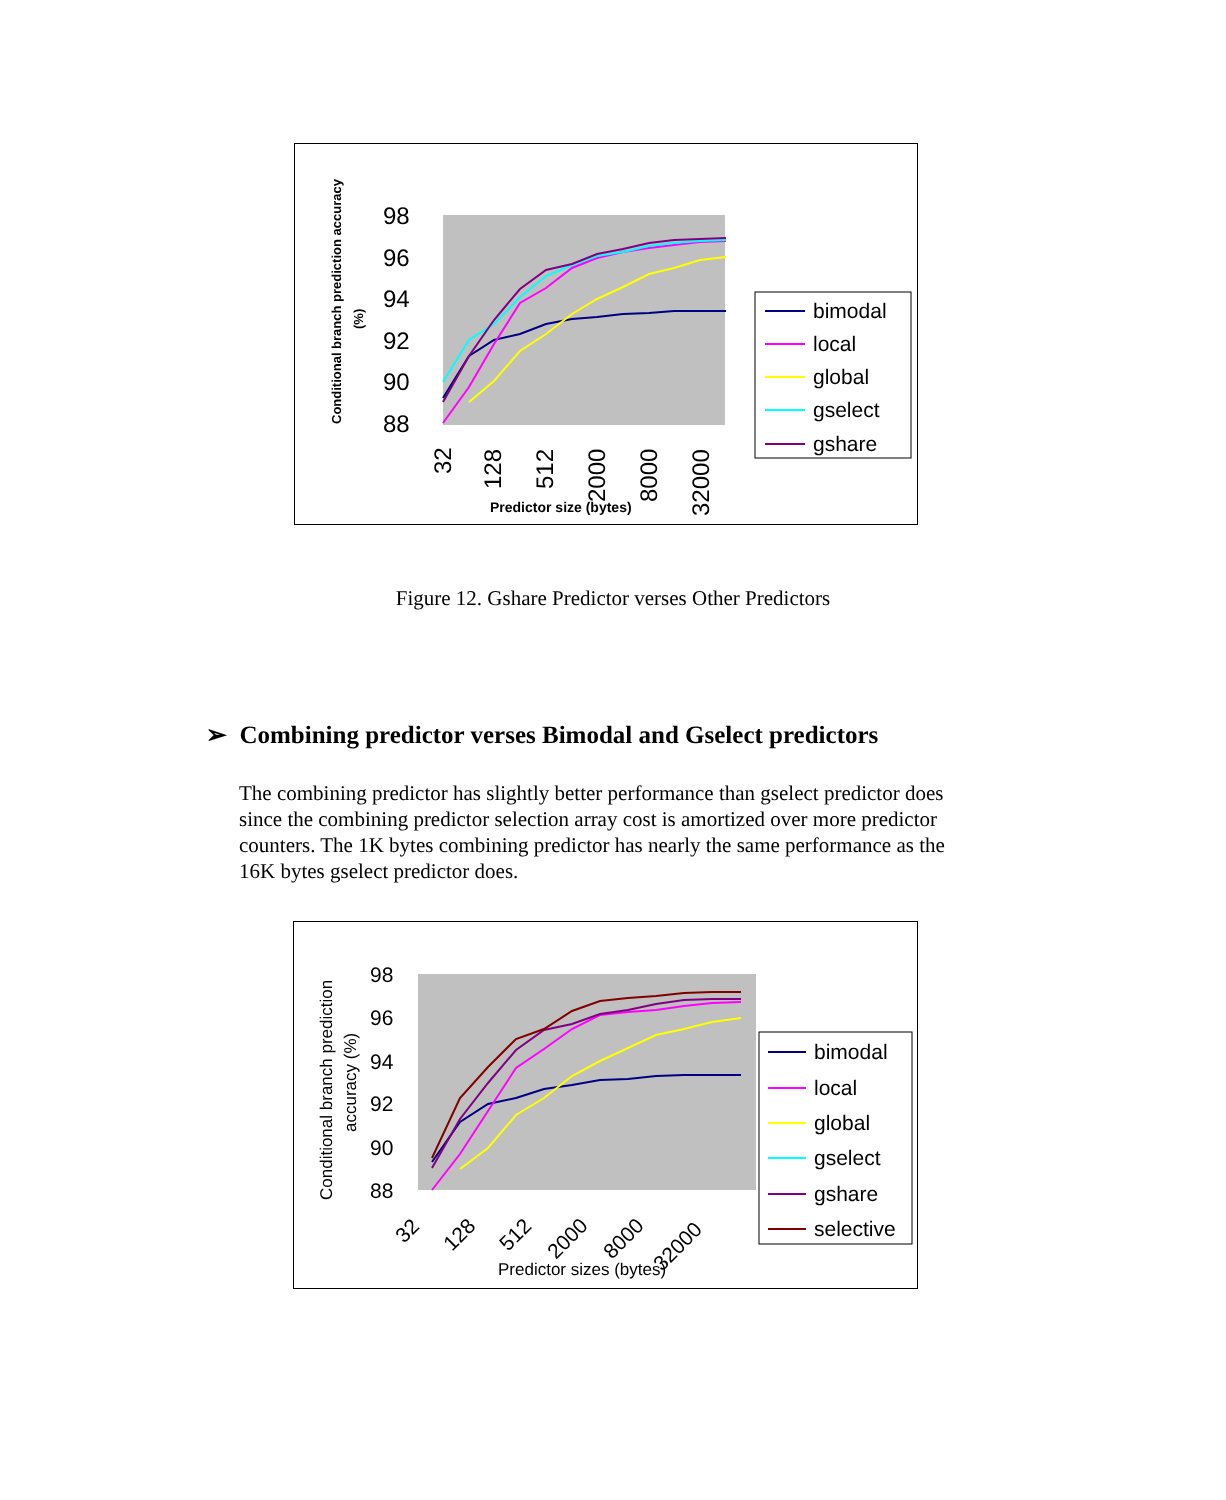Conditional branch prediction accuracy
(%)
98
96
94
92
90
88
32
128
512
2000
8000
32000
Predictor size (bytes)
bimodal
local
global
gselect
gshare
Figure 12. Gshare Predictor verses Other Predictors
➢ Combining predictor verses Bimodal and Gselect predictors
The combining predictor has slightly better performance than gselect predictor does since the combining predictor selection array cost is amortized over more predictor counters. The 1K bytes combining predictor has nearly the same performance as the 16K bytes gselect predictor does.
Conditional branch prediction
accuracy (%)
98
96
94
92
90
88
32
128
512
2000
8000
32000
Predictor sizes (bytes)
bimodal
local
global
gselect
gshare
selective